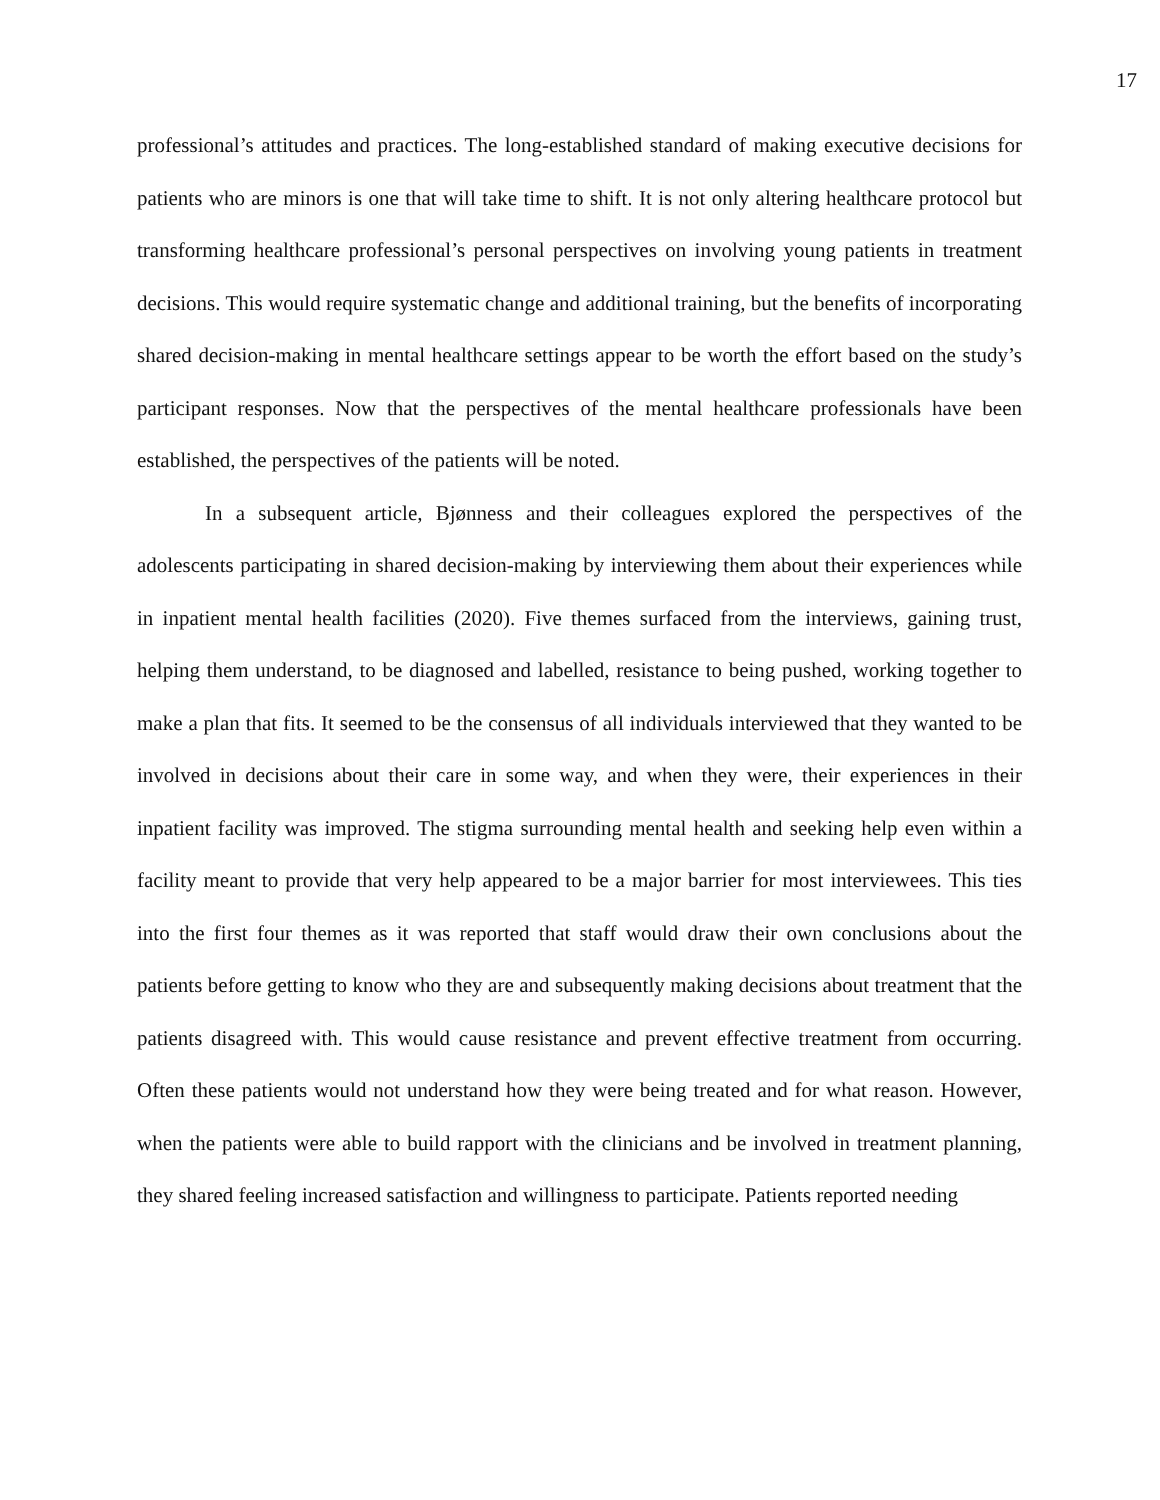17
professional’s attitudes and practices. The long-established standard of making executive decisions for patients who are minors is one that will take time to shift. It is not only altering healthcare protocol but transforming healthcare professional’s personal perspectives on involving young patients in treatment decisions. This would require systematic change and additional training, but the benefits of incorporating shared decision-making in mental healthcare settings appear to be worth the effort based on the study’s participant responses. Now that the perspectives of the mental healthcare professionals have been established, the perspectives of the patients will be noted.
In a subsequent article, Bjønness and their colleagues explored the perspectives of the adolescents participating in shared decision-making by interviewing them about their experiences while in inpatient mental health facilities (2020). Five themes surfaced from the interviews, gaining trust, helping them understand, to be diagnosed and labelled, resistance to being pushed, working together to make a plan that fits. It seemed to be the consensus of all individuals interviewed that they wanted to be involved in decisions about their care in some way, and when they were, their experiences in their inpatient facility was improved. The stigma surrounding mental health and seeking help even within a facility meant to provide that very help appeared to be a major barrier for most interviewees. This ties into the first four themes as it was reported that staff would draw their own conclusions about the patients before getting to know who they are and subsequently making decisions about treatment that the patients disagreed with. This would cause resistance and prevent effective treatment from occurring. Often these patients would not understand how they were being treated and for what reason. However, when the patients were able to build rapport with the clinicians and be involved in treatment planning, they shared feeling increased satisfaction and willingness to participate. Patients reported needing